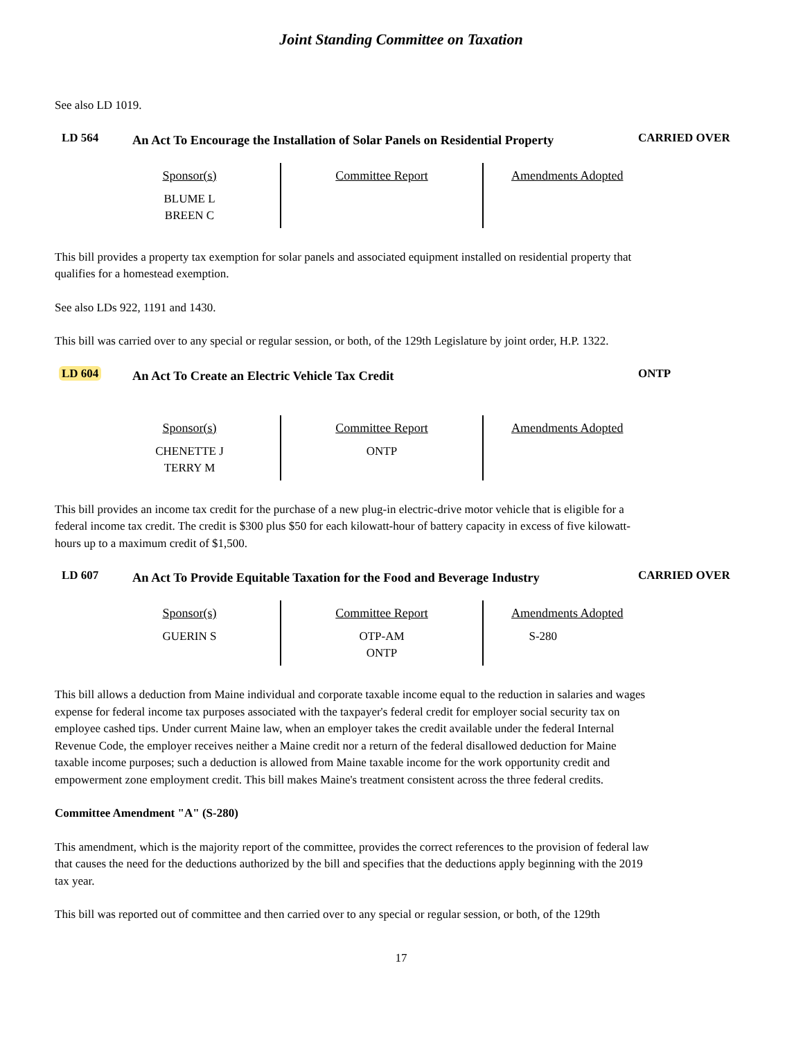Joint Standing Committee on Taxation
See also LD 1019.
LD 564
An Act To Encourage the Installation of Solar Panels on Residential Property
CARRIED OVER
| Sponsor(s) BLUME L BREEN C | Committee Report | Amendments Adopted |
This bill provides a property tax exemption for solar panels and associated equipment installed on residential property that qualifies for a homestead exemption.
See also LDs 922, 1191 and 1430.
This bill was carried over to any special or regular session, or both, of the 129th Legislature by joint order, H.P. 1322.
LD 604
An Act To Create an Electric Vehicle Tax Credit
ONTP
| Sponsor(s) CHENETTE J TERRY M | Committee Report ONTP | Amendments Adopted |
This bill provides an income tax credit for the purchase of a new plug-in electric-drive motor vehicle that is eligible for a federal income tax credit. The credit is $300 plus $50 for each kilowatt-hour of battery capacity in excess of five kilowatt-hours up to a maximum credit of $1,500.
LD 607
An Act To Provide Equitable Taxation for the Food and Beverage Industry
CARRIED OVER
| Sponsor(s) GUERIN S | Committee Report OTP-AM ONTP | Amendments Adopted S-280 |
This bill allows a deduction from Maine individual and corporate taxable income equal to the reduction in salaries and wages expense for federal income tax purposes associated with the taxpayer's federal credit for employer social security tax on employee cashed tips. Under current Maine law, when an employer takes the credit available under the federal Internal Revenue Code, the employer receives neither a Maine credit nor a return of the federal disallowed deduction for Maine taxable income purposes; such a deduction is allowed from Maine taxable income for the work opportunity credit and empowerment zone employment credit. This bill makes Maine's treatment consistent across the three federal credits.
Committee Amendment "A" (S-280)
This amendment, which is the majority report of the committee, provides the correct references to the provision of federal law that causes the need for the deductions authorized by the bill and specifies that the deductions apply beginning with the 2019 tax year.
This bill was reported out of committee and then carried over to any special or regular session, or both, of the 129th
17